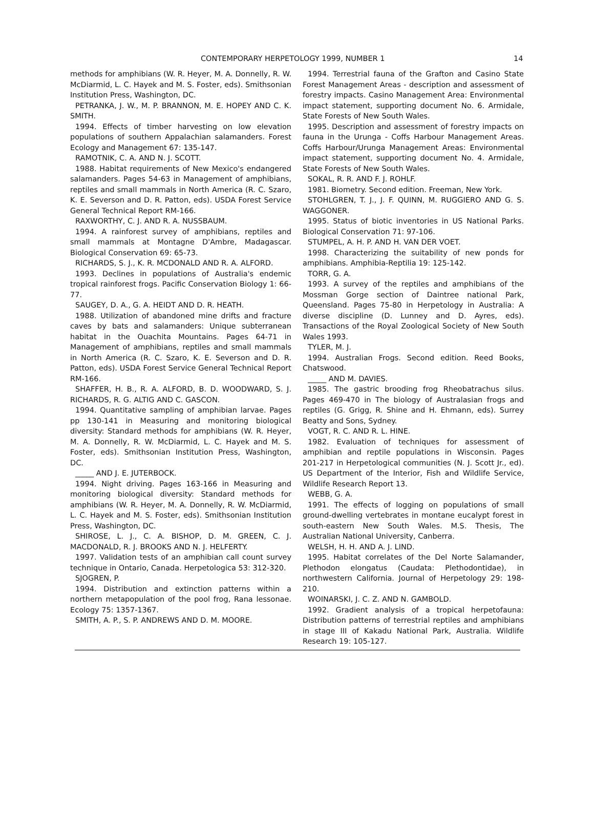CONTEMPORARY HERPETOLOGY 1999, NUMBER 1 14
methods for amphibians (W. R. Heyer, M. A. Donnelly, R. W. McDiarmid, L. C. Hayek and M. S. Foster, eds). Smithsonian Institution Press, Washington, DC.
PETRANKA, J. W., M. P. BRANNON, M. E. HOPEY AND C. K. SMITH.
1994. Effects of timber harvesting on low elevation populations of southern Appalachian salamanders. Forest Ecology and Management 67: 135-147.
RAMOTNIK, C. A. AND N. J. SCOTT.
1988. Habitat requirements of New Mexico's endangered salamanders. Pages 54-63 in Management of amphibians, reptiles and small mammals in North America (R. C. Szaro, K. E. Severson and D. R. Patton, eds). USDA Forest Service General Technical Report RM-166.
RAXWORTHY, C. J. AND R. A. NUSSBAUM.
1994. A rainforest survey of amphibians, reptiles and small mammals at Montagne D'Ambre, Madagascar. Biological Conservation 69: 65-73.
RICHARDS, S. J., K. R. MCDONALD AND R. A. ALFORD.
1993. Declines in populations of Australia's endemic tropical rainforest frogs. Pacific Conservation Biology 1: 66-77.
SAUGEY, D. A., G. A. HEIDT AND D. R. HEATH.
1988. Utilization of abandoned mine drifts and fracture caves by bats and salamanders: Unique subterranean habitat in the Ouachita Mountains. Pages 64-71 in Management of amphibians, reptiles and small mammals in North America (R. C. Szaro, K. E. Severson and D. R. Patton, eds). USDA Forest Service General Technical Report RM-166.
SHAFFER, H. B., R. A. ALFORD, B. D. WOODWARD, S. J. RICHARDS, R. G. ALTIG AND C. GASCON.
1994. Quantitative sampling of amphibian larvae. Pages pp 130-141 in Measuring and monitoring biological diversity: Standard methods for amphibians (W. R. Heyer, M. A. Donnelly, R. W. McDiarmid, L. C. Hayek and M. S. Foster, eds). Smithsonian Institution Press, Washington, DC.
_____ AND J. E. JUTERBOCK.
1994. Night driving. Pages 163-166 in Measuring and monitoring biological diversity: Standard methods for amphibians (W. R. Heyer, M. A. Donnelly, R. W. McDiarmid, L. C. Hayek and M. S. Foster, eds). Smithsonian Institution Press, Washington, DC.
SHIROSE, L. J., C. A. BISHOP, D. M. GREEN, C. J. MACDONALD, R. J. BROOKS AND N. J. HELFERTY.
1997. Validation tests of an amphibian call count survey technique in Ontario, Canada. Herpetologica 53: 312-320.
SJOGREN, P.
1994. Distribution and extinction patterns within a northern metapopulation of the pool frog, Rana lessonae. Ecology 75: 1357-1367.
SMITH, A. P., S. P. ANDREWS AND D. M. MOORE.
1994. Terrestrial fauna of the Grafton and Casino State Forest Management Areas - description and assessment of forestry impacts. Casino Management Area: Environmental impact statement, supporting document No. 6. Armidale, State Forests of New South Wales.
1995. Description and assessment of forestry impacts on fauna in the Urunga - Coffs Harbour Management Areas. Coffs Harbour/Urunga Management Areas: Environmental impact statement, supporting document No. 4. Armidale, State Forests of New South Wales.
SOKAL, R. R. AND F. J. ROHLF.
1981. Biometry. Second edition. Freeman, New York.
STOHLGREN, T. J., J. F. QUINN, M. RUGGIERO AND G. S. WAGGONER.
1995. Status of biotic inventories in US National Parks. Biological Conservation 71: 97-106.
STUMPEL, A. H. P. AND H. VAN DER VOET.
1998. Characterizing the suitability of new ponds for amphibians. Amphibia-Reptilia 19: 125-142.
TORR, G. A.
1993. A survey of the reptiles and amphibians of the Mossman Gorge section of Daintree national Park, Queensland. Pages 75-80 in Herpetology in Australia: A diverse discipline (D. Lunney and D. Ayres, eds). Transactions of the Royal Zoological Society of New South Wales 1993.
TYLER, M. J.
1994. Australian Frogs. Second edition. Reed Books, Chatswood.
_____ AND M. DAVIES.
1985. The gastric brooding frog Rheobatrachus silus. Pages 469-470 in The biology of Australasian frogs and reptiles (G. Grigg, R. Shine and H. Ehmann, eds). Surrey Beatty and Sons, Sydney.
VOGT, R. C. AND R. L. HINE.
1982. Evaluation of techniques for assessment of amphibian and reptile populations in Wisconsin. Pages 201-217 in Herpetological communities (N. J. Scott Jr., ed). US Department of the Interior, Fish and Wildlife Service, Wildlife Research Report 13.
WEBB, G. A.
1991. The effects of logging on populations of small ground-dwelling vertebrates in montane eucalypt forest in south-eastern New South Wales. M.S. Thesis, The Australian National University, Canberra.
WELSH, H. H. AND A. J. LIND.
1995. Habitat correlates of the Del Norte Salamander, Plethodon elongatus (Caudata: Plethodontidae), in northwestern California. Journal of Herpetology 29: 198-210.
WOINARSKI, J. C. Z. AND N. GAMBOLD.
1992. Gradient analysis of a tropical herpetofauna: Distribution patterns of terrestrial reptiles and amphibians in stage III of Kakadu National Park, Australia. Wildlife Research 19: 105-127.